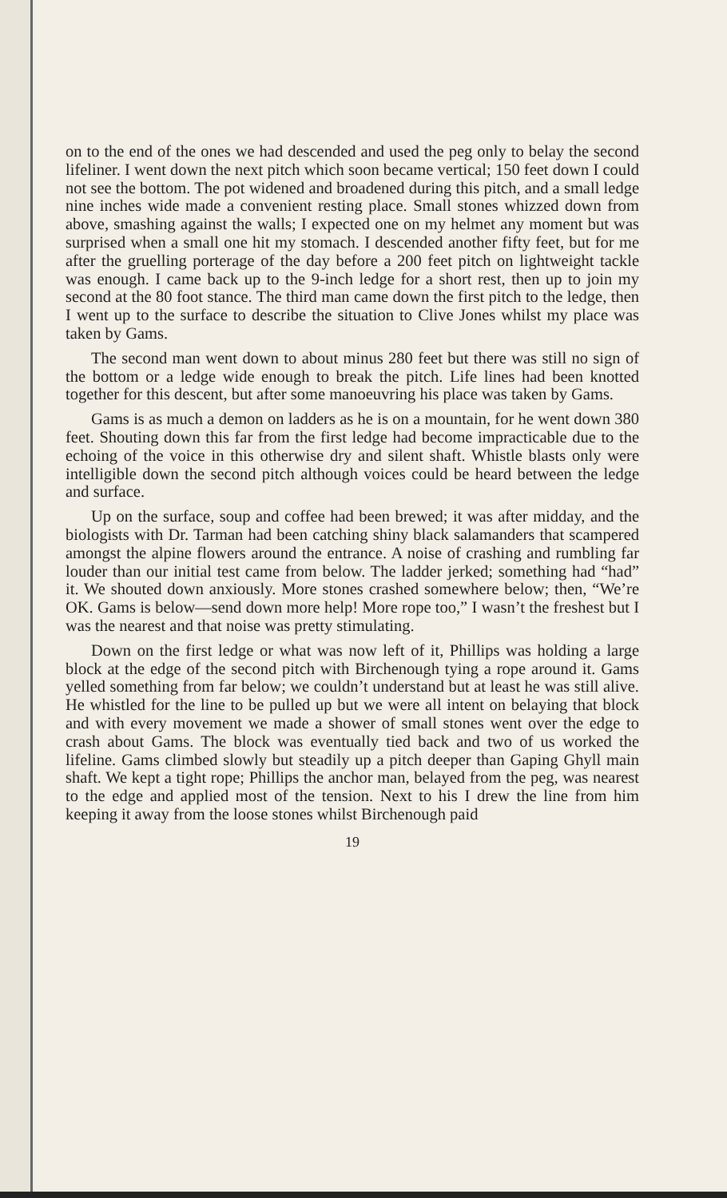on to the end of the ones we had descended and used the peg only to belay the second lifeliner. I went down the next pitch which soon became vertical; 150 feet down I could not see the bottom. The pot widened and broadened during this pitch, and a small ledge nine inches wide made a convenient resting place. Small stones whizzed down from above, smashing against the walls; I expected one on my helmet any moment but was surprised when a small one hit my stomach. I descended another fifty feet, but for me after the gruelling porterage of the day before a 200 feet pitch on lightweight tackle was enough. I came back up to the 9-inch ledge for a short rest, then up to join my second at the 80 foot stance. The third man came down the first pitch to the ledge, then I went up to the surface to describe the situation to Clive Jones whilst my place was taken by Gams.
The second man went down to about minus 280 feet but there was still no sign of the bottom or a ledge wide enough to break the pitch. Life lines had been knotted together for this descent, but after some manoeuvring his place was taken by Gams.
Gams is as much a demon on ladders as he is on a mountain, for he went down 380 feet. Shouting down this far from the first ledge had become impracticable due to the echoing of the voice in this otherwise dry and silent shaft. Whistle blasts only were intelligible down the second pitch although voices could be heard between the ledge and surface.
Up on the surface, soup and coffee had been brewed; it was after midday, and the biologists with Dr. Tarman had been catching shiny black salamanders that scampered amongst the alpine flowers around the entrance. A noise of crashing and rumbling far louder than our initial test came from below. The ladder jerked; something had “had” it. We shouted down anxiously. More stones crashed somewhere below; then, “We’re OK. Gams is below—send down more help! More rope too,” I wasn’t the freshest but I was the nearest and that noise was pretty stimulating.
Down on the first ledge or what was now left of it, Phillips was holding a large block at the edge of the second pitch with Birchenough tying a rope around it. Gams yelled something from far below; we couldn’t understand but at least he was still alive. He whistled for the line to be pulled up but we were all intent on belaying that block and with every movement we made a shower of small stones went over the edge to crash about Gams. The block was eventually tied back and two of us worked the lifeline. Gams climbed slowly but steadily up a pitch deeper than Gaping Ghyll main shaft. We kept a tight rope; Phillips the anchor man, belayed from the peg, was nearest to the edge and applied most of the tension. Next to his I drew the line from him keeping it away from the loose stones whilst Birchenough paid
19